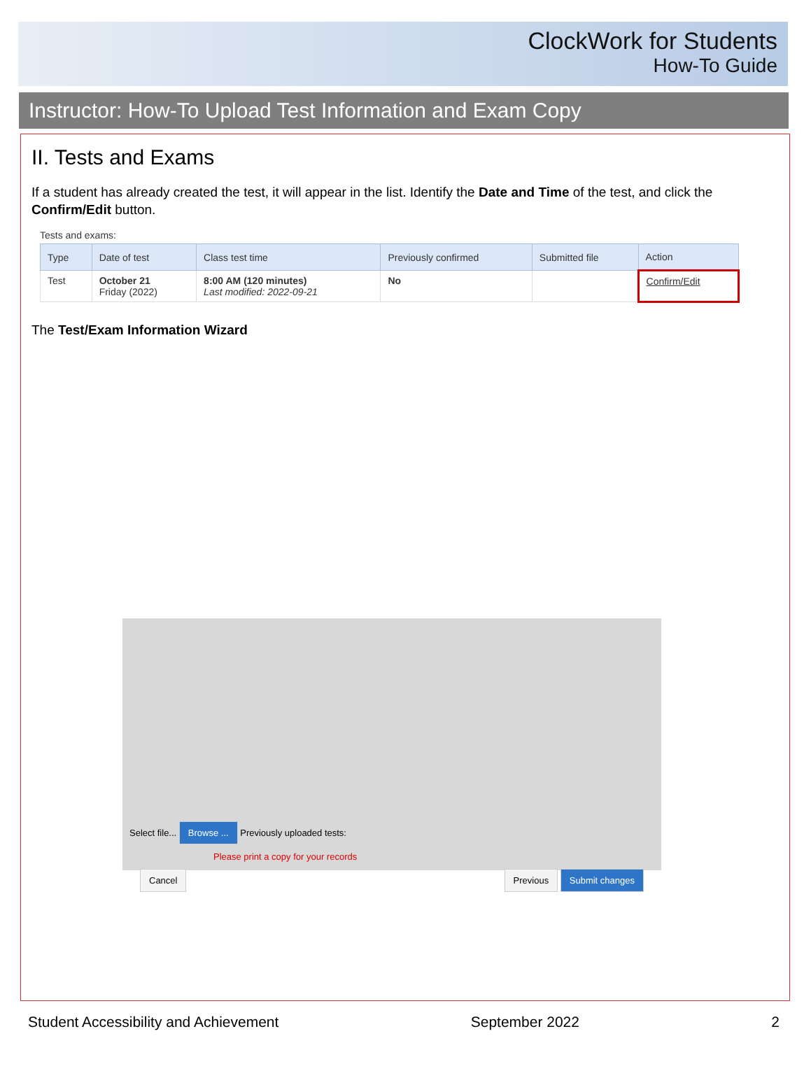ClockWork for Students
How-To Guide
Instructor: How-To Upload Test Information and Exam Copy
II. Tests and Exams
If a student has already created the test, it will appear in the list. Identify the Date and Time of the test, and click the Confirm/Edit button.
Tests and exams:
| Type | Date of test | Class test time | Previously confirmed | Submitted file | Action |
| --- | --- | --- | --- | --- | --- |
| Test | October 21 Friday (2022) | 8:00 AM (120 minutes) Last modified: 2022-09-21 | No | | Confirm/Edit |
The Test/Exam Information Wizard
Select file... Browse ... Previously uploaded tests:
Please print a copy for your records
Cancel Previous Submit changes
Student Accessibility and Achievement September 2022 2